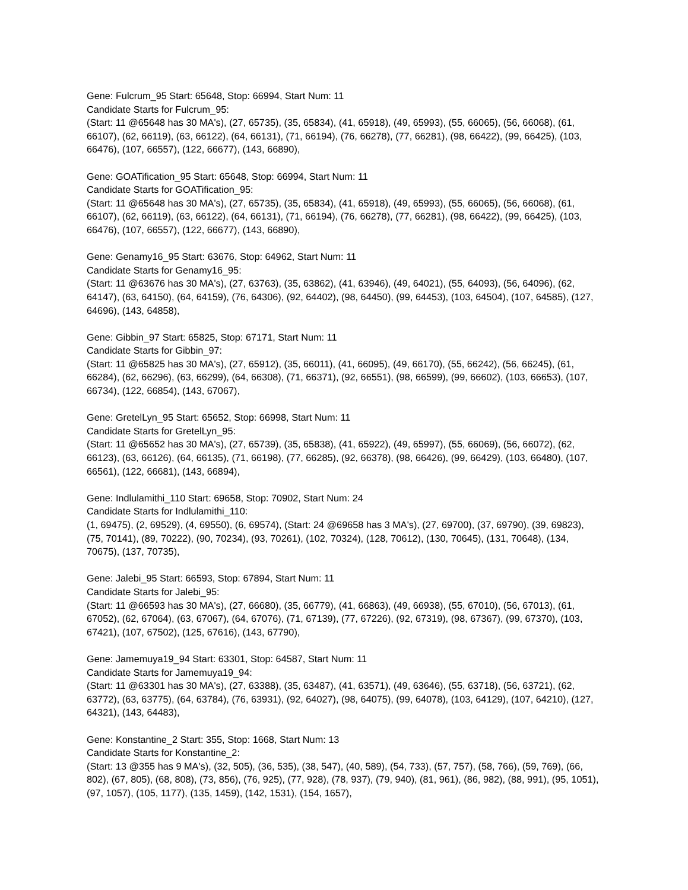Gene: Fulcrum_95 Start: 65648, Stop: 66994, Start Num: 11
Candidate Starts for Fulcrum_95:
(Start: 11 @65648 has 30 MA's), (27, 65735), (35, 65834), (41, 65918), (49, 65993), (55, 66065), (56, 66068), (61, 66107), (62, 66119), (63, 66122), (64, 66131), (71, 66194), (76, 66278), (77, 66281), (98, 66422), (99, 66425), (103, 66476), (107, 66557), (122, 66677), (143, 66890),
Gene: GOATification_95 Start: 65648, Stop: 66994, Start Num: 11
Candidate Starts for GOATification_95:
(Start: 11 @65648 has 30 MA's), (27, 65735), (35, 65834), (41, 65918), (49, 65993), (55, 66065), (56, 66068), (61, 66107), (62, 66119), (63, 66122), (64, 66131), (71, 66194), (76, 66278), (77, 66281), (98, 66422), (99, 66425), (103, 66476), (107, 66557), (122, 66677), (143, 66890),
Gene: Genamy16_95 Start: 63676, Stop: 64962, Start Num: 11
Candidate Starts for Genamy16_95:
(Start: 11 @63676 has 30 MA's), (27, 63763), (35, 63862), (41, 63946), (49, 64021), (55, 64093), (56, 64096), (62, 64147), (63, 64150), (64, 64159), (76, 64306), (92, 64402), (98, 64450), (99, 64453), (103, 64504), (107, 64585), (127, 64696), (143, 64858),
Gene: Gibbin_97 Start: 65825, Stop: 67171, Start Num: 11
Candidate Starts for Gibbin_97:
(Start: 11 @65825 has 30 MA's), (27, 65912), (35, 66011), (41, 66095), (49, 66170), (55, 66242), (56, 66245), (61, 66284), (62, 66296), (63, 66299), (64, 66308), (71, 66371), (92, 66551), (98, 66599), (99, 66602), (103, 66653), (107, 66734), (122, 66854), (143, 67067),
Gene: GretelLyn_95 Start: 65652, Stop: 66998, Start Num: 11
Candidate Starts for GretelLyn_95:
(Start: 11 @65652 has 30 MA's), (27, 65739), (35, 65838), (41, 65922), (49, 65997), (55, 66069), (56, 66072), (62, 66123), (63, 66126), (64, 66135), (71, 66198), (77, 66285), (92, 66378), (98, 66426), (99, 66429), (103, 66480), (107, 66561), (122, 66681), (143, 66894),
Gene: Indlulamithi_110 Start: 69658, Stop: 70902, Start Num: 24
Candidate Starts for Indlulamithi_110:
(1, 69475), (2, 69529), (4, 69550), (6, 69574), (Start: 24 @69658 has 3 MA's), (27, 69700), (37, 69790), (39, 69823), (75, 70141), (89, 70222), (90, 70234), (93, 70261), (102, 70324), (128, 70612), (130, 70645), (131, 70648), (134, 70675), (137, 70735),
Gene: Jalebi_95 Start: 66593, Stop: 67894, Start Num: 11
Candidate Starts for Jalebi_95:
(Start: 11 @66593 has 30 MA's), (27, 66680), (35, 66779), (41, 66863), (49, 66938), (55, 67010), (56, 67013), (61, 67052), (62, 67064), (63, 67067), (64, 67076), (71, 67139), (77, 67226), (92, 67319), (98, 67367), (99, 67370), (103, 67421), (107, 67502), (125, 67616), (143, 67790),
Gene: Jamemuya19_94 Start: 63301, Stop: 64587, Start Num: 11
Candidate Starts for Jamemuya19_94:
(Start: 11 @63301 has 30 MA's), (27, 63388), (35, 63487), (41, 63571), (49, 63646), (55, 63718), (56, 63721), (62, 63772), (63, 63775), (64, 63784), (76, 63931), (92, 64027), (98, 64075), (99, 64078), (103, 64129), (107, 64210), (127, 64321), (143, 64483),
Gene: Konstantine_2 Start: 355, Stop: 1668, Start Num: 13
Candidate Starts for Konstantine_2:
(Start: 13 @355 has 9 MA's), (32, 505), (36, 535), (38, 547), (40, 589), (54, 733), (57, 757), (58, 766), (59, 769), (66, 802), (67, 805), (68, 808), (73, 856), (76, 925), (77, 928), (78, 937), (79, 940), (81, 961), (86, 982), (88, 991), (95, 1051), (97, 1057), (105, 1177), (135, 1459), (142, 1531), (154, 1657),